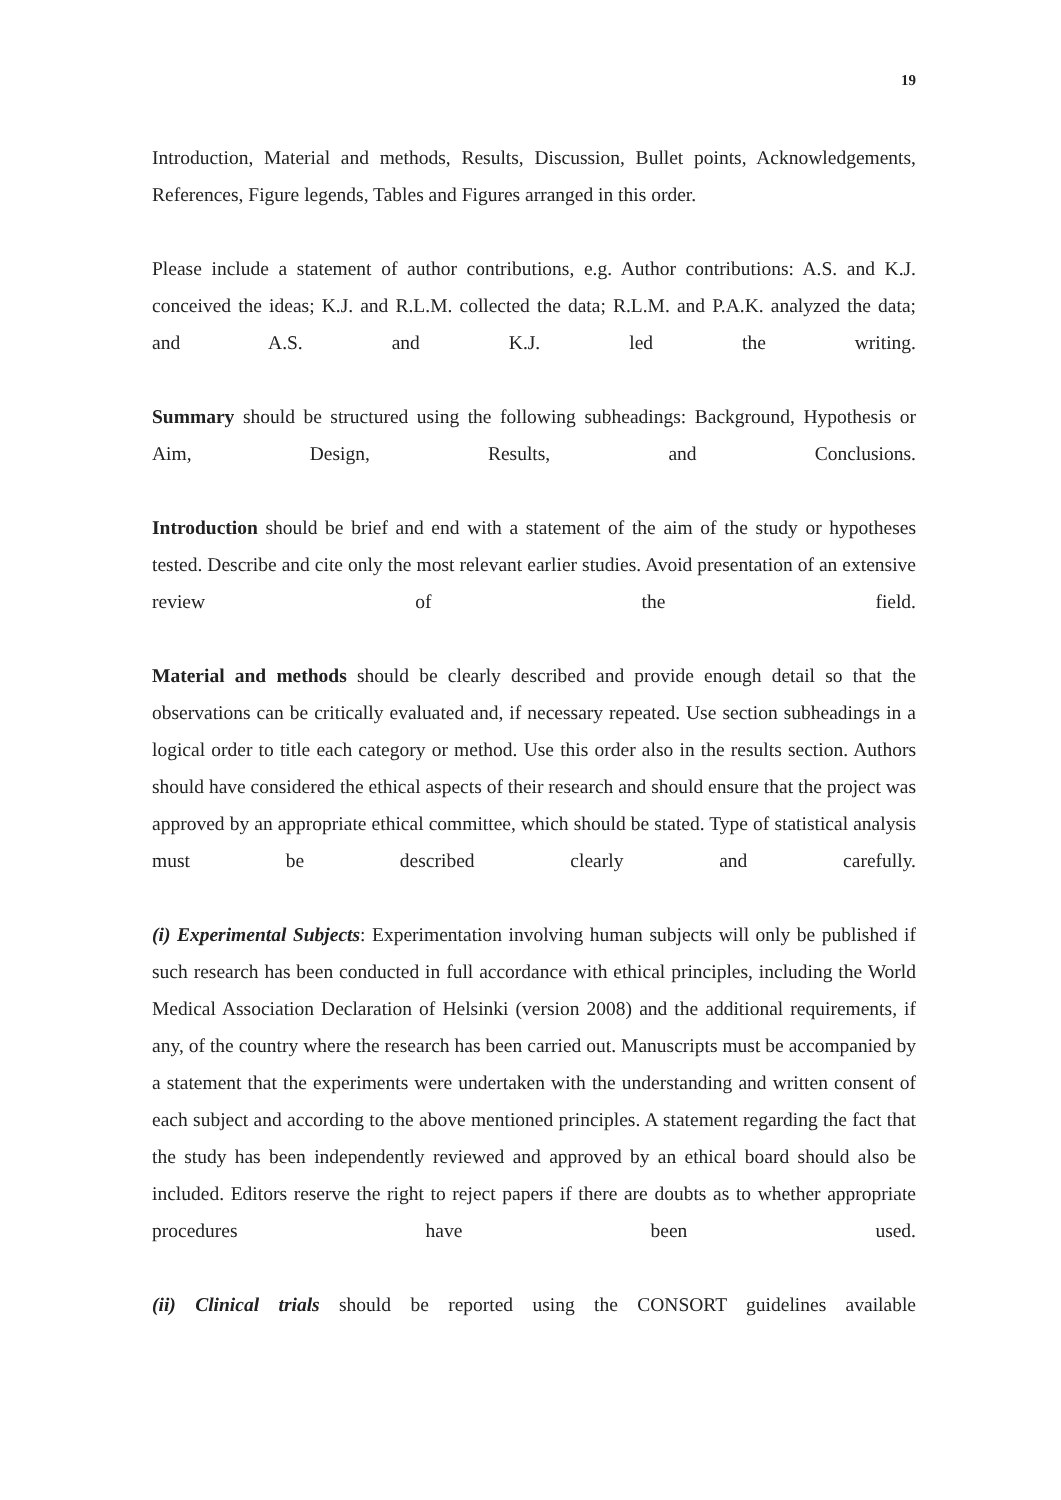19
Introduction, Material and methods, Results, Discussion, Bullet points, Acknowledgements, References, Figure legends, Tables and Figures arranged in this order.
Please include a statement of author contributions, e.g. Author contributions: A.S. and K.J. conceived the ideas; K.J. and R.L.M. collected the data; R.L.M. and P.A.K. analyzed the data; and A.S. and K.J. led the writing.
Summary should be structured using the following subheadings: Background, Hypothesis or Aim, Design, Results, and Conclusions.
Introduction should be brief and end with a statement of the aim of the study or hypotheses tested. Describe and cite only the most relevant earlier studies. Avoid presentation of an extensive review of the field.
Material and methods should be clearly described and provide enough detail so that the observations can be critically evaluated and, if necessary repeated. Use section subheadings in a logical order to title each category or method. Use this order also in the results section. Authors should have considered the ethical aspects of their research and should ensure that the project was approved by an appropriate ethical committee, which should be stated. Type of statistical analysis must be described clearly and carefully.
(i) Experimental Subjects: Experimentation involving human subjects will only be published if such research has been conducted in full accordance with ethical principles, including the World Medical Association Declaration of Helsinki (version 2008) and the additional requirements, if any, of the country where the research has been carried out. Manuscripts must be accompanied by a statement that the experiments were undertaken with the understanding and written consent of each subject and according to the above mentioned principles. A statement regarding the fact that the study has been independently reviewed and approved by an ethical board should also be included. Editors reserve the right to reject papers if there are doubts as to whether appropriate procedures have been used.
(ii) Clinical trials should be reported using the CONSORT guidelines available